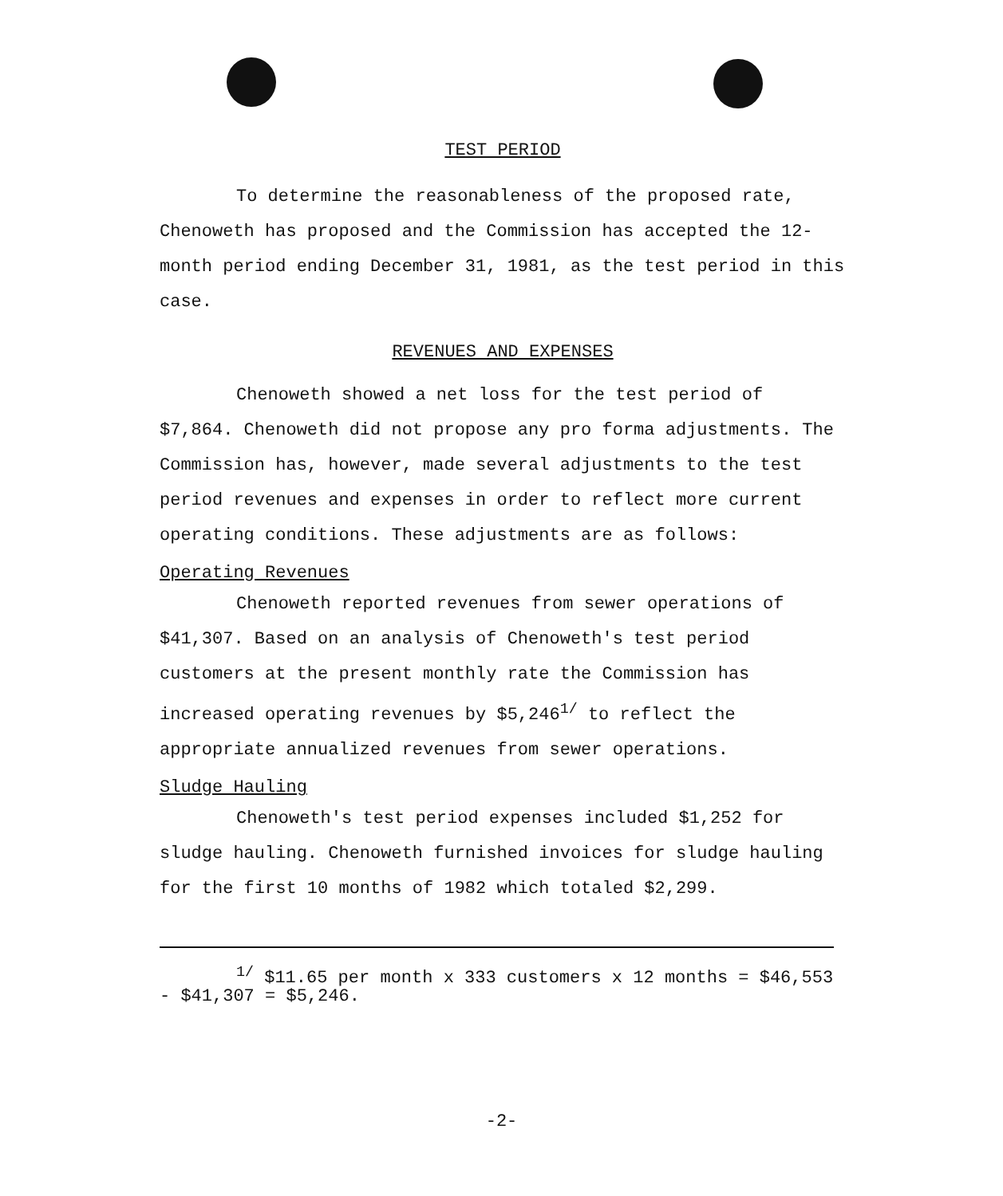TEST PERIOD
To determine the reasonableness of the proposed rate, Chenoweth has proposed and the Commission has accepted the 12-month period ending December 31, 1981, as the test period in this case.
REVENUES AND EXPENSES
Chenoweth showed a net loss for the test period of $7,864. Chenoweth did not propose any pro forma adjustments. The Commission has, however, made several adjustments to the test period revenues and expenses in order to reflect more current operating conditions. These adjustments are as follows:
Operating Revenues
Chenoweth reported revenues from sewer operations of $41,307. Based on an analysis of Chenoweth's test period customers at the present monthly rate the Commission has increased operating revenues by $5,246<sup>1/</sup> to reflect the appropriate annualized revenues from sewer operations.
Sludge Hauling
Chenoweth's test period expenses included $1,252 for sludge hauling. Chenoweth furnished invoices for sludge hauling for the first 10 months of 1982 which totaled $2,299.
<sup>1/</sup> $11.65 per month x 333 customers x 12 months = $46,553 - $41,307 = $5,246.
-2-